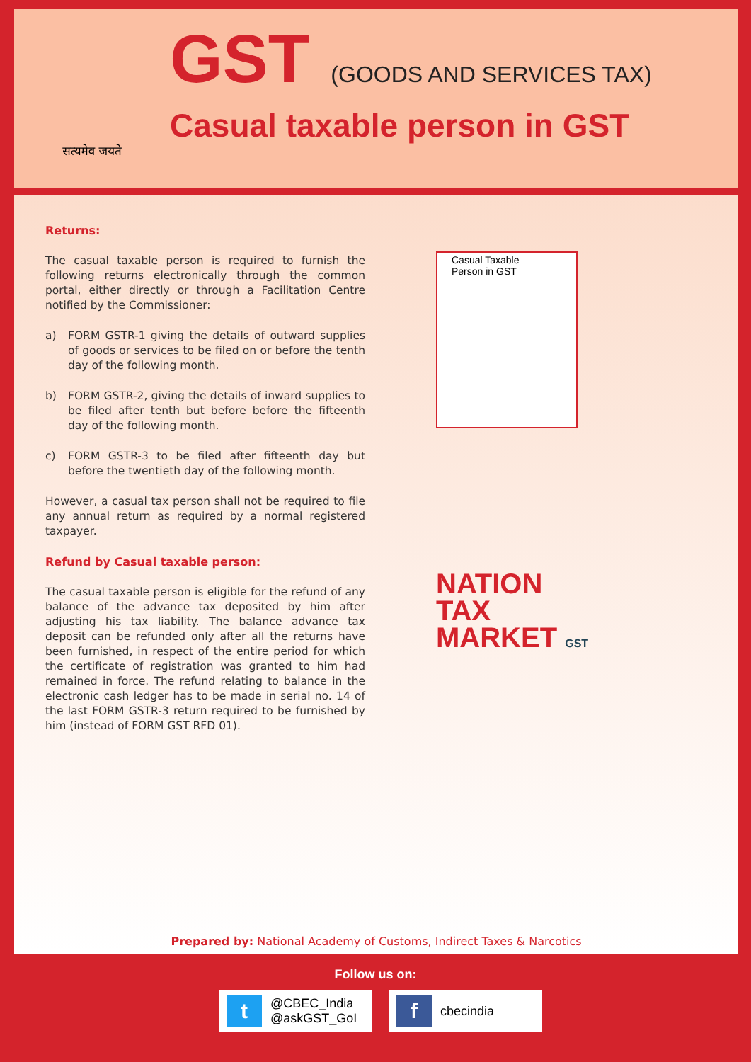सत्यमेव जयते
GST (GOODS AND SERVICES TAX)
Casual taxable person in GST
Returns:
The casual taxable person is required to furnish the following returns electronically through the common portal, either directly or through a Facilitation Centre notified by the Commissioner:
a) FORM GSTR-1 giving the details of outward supplies of goods or services to be filed on or before the tenth day of the following month.
b) FORM GSTR-2, giving the details of inward supplies to be filed after tenth but before before the fifteenth day of the following month.
c) FORM GSTR-3 to be filed after fifteenth day but before the twentieth day of the following month.
However, a casual tax person shall not be required to file any annual return as required by a normal registered taxpayer.
Refund by Casual taxable person:
The casual taxable person is eligible for the refund of any balance of the advance tax deposited by him after adjusting his tax liability. The balance advance tax deposit can be refunded only after all the returns have been furnished, in respect of the entire period for which the certificate of registration was granted to him had remained in force. The refund relating to balance in the electronic cash ledger has to be made in serial no. 14 of the last FORM GSTR-3 return required to be furnished by him (instead of FORM GST RFD 01).
Casual Taxable
Person in GST
NATION
TAX
MARKET GST
Prepared by: National Academy of Customs, Indirect Taxes & Narcotics
Follow us on:
t
@CBEC_India
@askGST_GoI
f
cbecindia